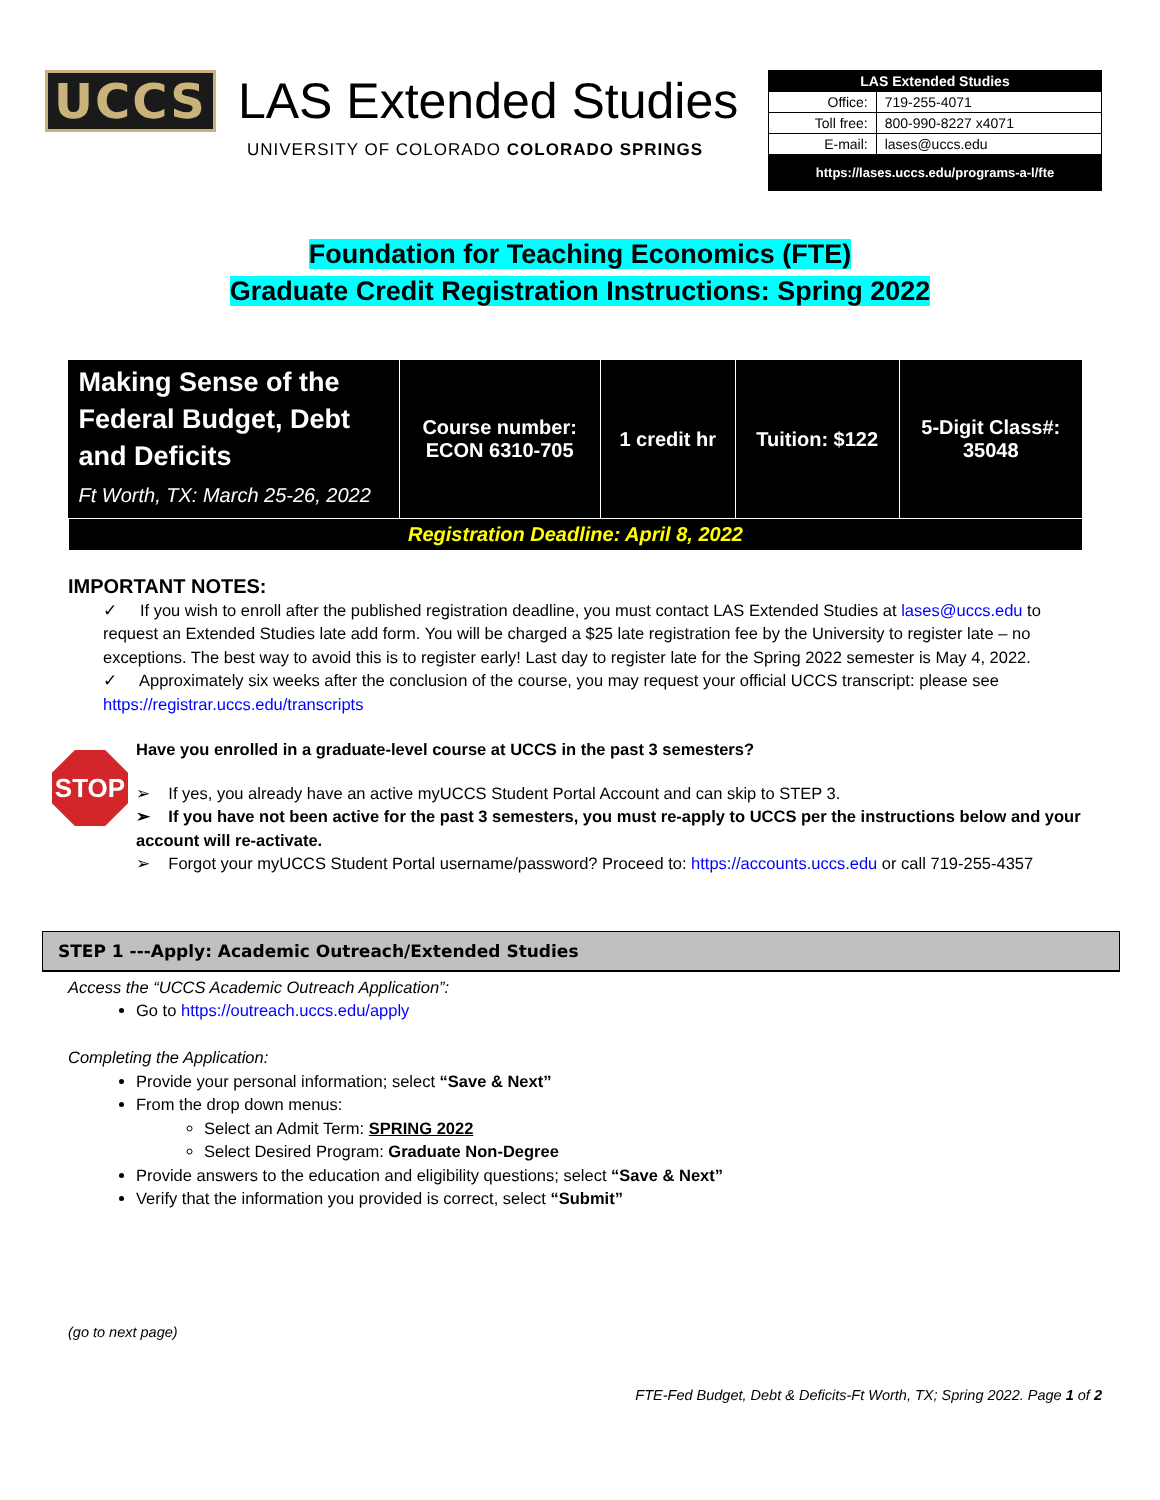UCCS LAS Extended Studies
UNIVERSITY OF COLORADO COLORADO SPRINGS
| LAS Extended Studies | |
| Office: | 719-255-4071 |
| Toll free: | 800-990-8227 x4071 |
| E-mail: | lases@uccs.edu |
| https://lases.uccs.edu/programs-a-l/fte | |
Foundation for Teaching Economics (FTE)
Graduate Credit Registration Instructions: Spring 2022
| Making Sense of the Federal Budget, Debt and Deficits Ft Worth, TX: March 25-26, 2022 | Course number: ECON 6310-705 | 1 credit hr | Tuition: $122 | 5-Digit Class#: 35048 |
| Registration Deadline: April 8, 2022 | | | | |
IMPORTANT NOTES:
✓ If you wish to enroll after the published registration deadline, you must contact LAS Extended Studies at lases@uccs.edu to request an Extended Studies late add form. You will be charged a $25 late registration fee by the University to register late – no exceptions. The best way to avoid this is to register early! Last day to register late for the Spring 2022 semester is May 4, 2022.
✓ Approximately six weeks after the conclusion of the course, you may request your official UCCS transcript: please see https://registrar.uccs.edu/transcripts
STOP
Have you enrolled in a graduate-level course at UCCS in the past 3 semesters?
➢ If yes, you already have an active myUCCS Student Portal Account and can skip to STEP 3.
➢ If you have not been active for the past 3 semesters, you must re-apply to UCCS per the instructions below and your account will re-activate.
➢ Forgot your myUCCS Student Portal username/password? Proceed to: https://accounts.uccs.edu or call 719-255-4357
STEP 1 ---Apply: Academic Outreach/Extended Studies
Access the “UCCS Academic Outreach Application”:
Go to https://outreach.uccs.edu/apply
Completing the Application:
Provide your personal information; select “Save & Next”
From the drop down menus:
Select an Admit Term: SPRING 2022
Select Desired Program: Graduate Non-Degree
Provide answers to the education and eligibility questions; select “Save & Next”
Verify that the information you provided is correct, select “Submit”
(go to next page)
FTE-Fed Budget, Debt & Deficits-Ft Worth, TX; Spring 2022. Page 1 of 2